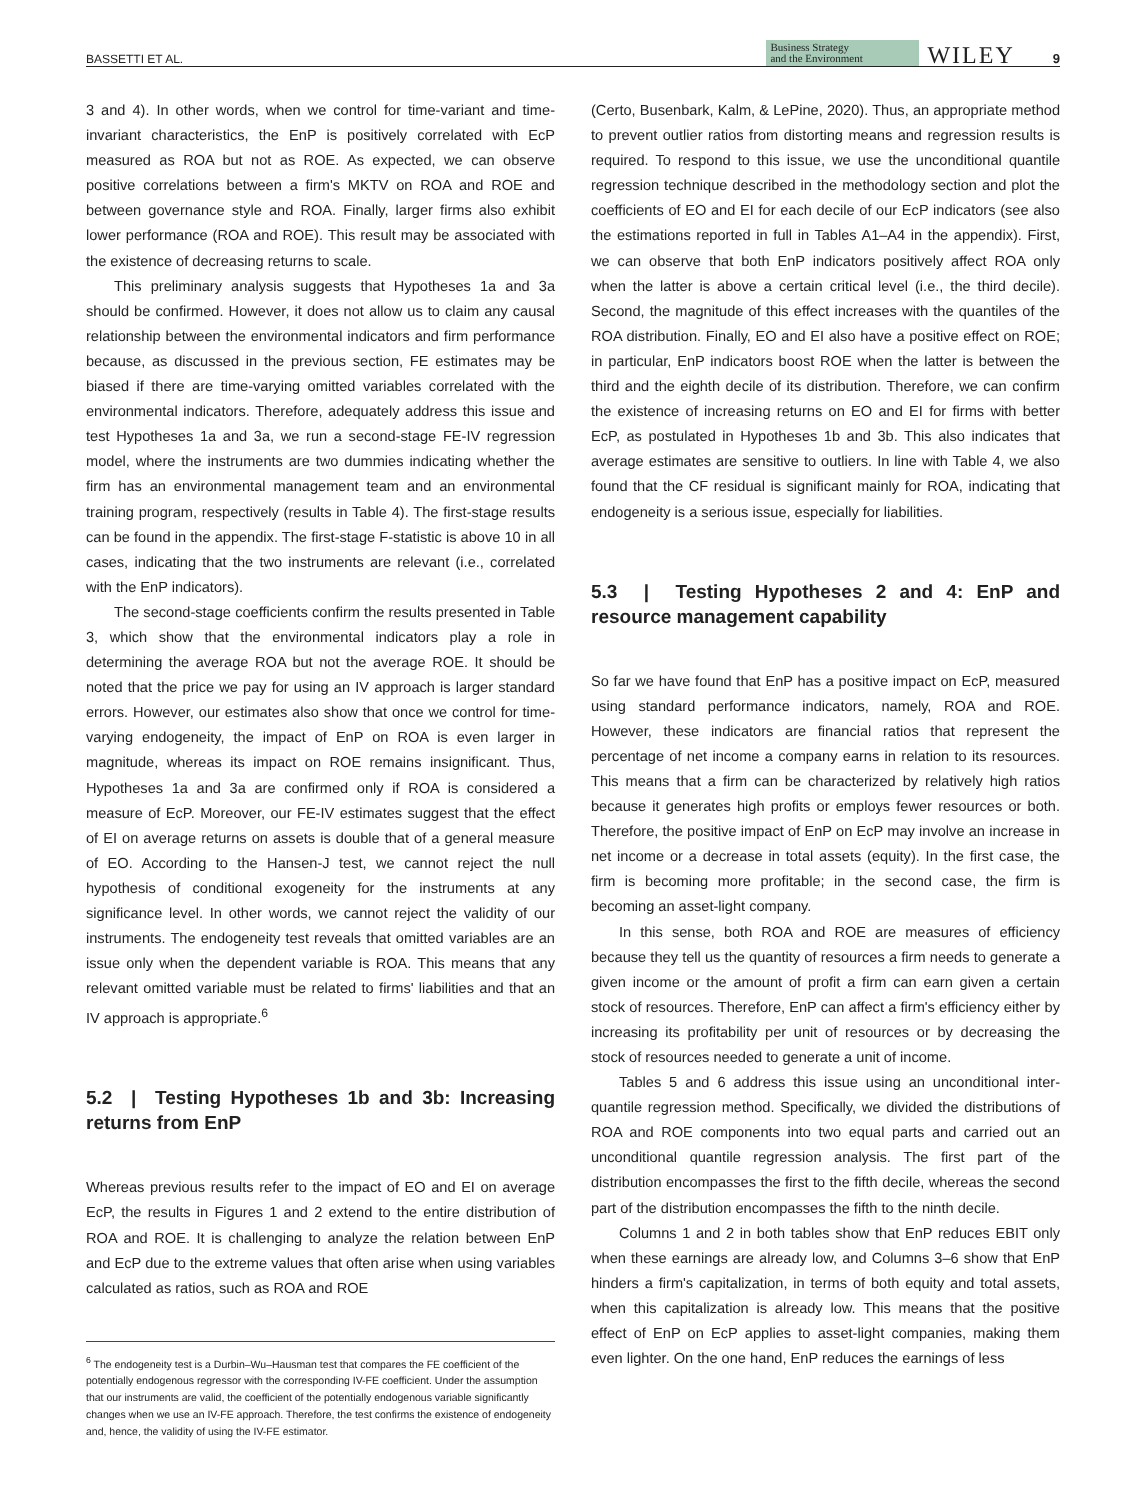BASSETTI ET AL. Business Strategy
and the Environment WILEY 9
3 and 4). In other words, when we control for time-variant and time-invariant characteristics, the EnP is positively correlated with EcP measured as ROA but not as ROE. As expected, we can observe positive correlations between a firm's MKTV on ROA and ROE and between governance style and ROA. Finally, larger firms also exhibit lower performance (ROA and ROE). This result may be associated with the existence of decreasing returns to scale.
This preliminary analysis suggests that Hypotheses 1a and 3a should be confirmed. However, it does not allow us to claim any causal relationship between the environmental indicators and firm performance because, as discussed in the previous section, FE estimates may be biased if there are time-varying omitted variables correlated with the environmental indicators. Therefore, adequately address this issue and test Hypotheses 1a and 3a, we run a second-stage FE-IV regression model, where the instruments are two dummies indicating whether the firm has an environmental management team and an environmental training program, respectively (results in Table 4). The first-stage results can be found in the appendix. The first-stage F-statistic is above 10 in all cases, indicating that the two instruments are relevant (i.e., correlated with the EnP indicators).
The second-stage coefficients confirm the results presented in Table 3, which show that the environmental indicators play a role in determining the average ROA but not the average ROE. It should be noted that the price we pay for using an IV approach is larger standard errors. However, our estimates also show that once we control for time-varying endogeneity, the impact of EnP on ROA is even larger in magnitude, whereas its impact on ROE remains insignificant. Thus, Hypotheses 1a and 3a are confirmed only if ROA is considered a measure of EcP. Moreover, our FE-IV estimates suggest that the effect of EI on average returns on assets is double that of a general measure of EO. According to the Hansen-J test, we cannot reject the null hypothesis of conditional exogeneity for the instruments at any significance level. In other words, we cannot reject the validity of our instruments. The endogeneity test reveals that omitted variables are an issue only when the dependent variable is ROA. This means that any relevant omitted variable must be related to firms' liabilities and that an IV approach is appropriate.<sup>6</sup>
5.2 | Testing Hypotheses 1b and 3b: Increasing returns from EnP
Whereas previous results refer to the impact of EO and EI on average EcP, the results in Figures 1 and 2 extend to the entire distribution of ROA and ROE. It is challenging to analyze the relation between EnP and EcP due to the extreme values that often arise when using variables calculated as ratios, such as ROA and ROE
<sup>6</sup> The endogeneity test is a Durbin–Wu–Hausman test that compares the FE coefficient of the potentially endogenous regressor with the corresponding IV-FE coefficient. Under the assumption that our instruments are valid, the coefficient of the potentially endogenous variable significantly changes when we use an IV-FE approach. Therefore, the test confirms the existence of endogeneity and, hence, the validity of using the IV-FE estimator.
(Certo, Busenbark, Kalm, & LePine, 2020). Thus, an appropriate method to prevent outlier ratios from distorting means and regression results is required. To respond to this issue, we use the unconditional quantile regression technique described in the methodology section and plot the coefficients of EO and EI for each decile of our EcP indicators (see also the estimations reported in full in Tables A1–A4 in the appendix). First, we can observe that both EnP indicators positively affect ROA only when the latter is above a certain critical level (i.e., the third decile). Second, the magnitude of this effect increases with the quantiles of the ROA distribution. Finally, EO and EI also have a positive effect on ROE; in particular, EnP indicators boost ROE when the latter is between the third and the eighth decile of its distribution. Therefore, we can confirm the existence of increasing returns on EO and EI for firms with better EcP, as postulated in Hypotheses 1b and 3b. This also indicates that average estimates are sensitive to outliers. In line with Table 4, we also found that the CF residual is significant mainly for ROA, indicating that endogeneity is a serious issue, especially for liabilities.
5.3 | Testing Hypotheses 2 and 4: EnP and resource management capability
So far we have found that EnP has a positive impact on EcP, measured using standard performance indicators, namely, ROA and ROE. However, these indicators are financial ratios that represent the percentage of net income a company earns in relation to its resources. This means that a firm can be characterized by relatively high ratios because it generates high profits or employs fewer resources or both. Therefore, the positive impact of EnP on EcP may involve an increase in net income or a decrease in total assets (equity). In the first case, the firm is becoming more profitable; in the second case, the firm is becoming an asset-light company.
In this sense, both ROA and ROE are measures of efficiency because they tell us the quantity of resources a firm needs to generate a given income or the amount of profit a firm can earn given a certain stock of resources. Therefore, EnP can affect a firm's efficiency either by increasing its profitability per unit of resources or by decreasing the stock of resources needed to generate a unit of income.
Tables 5 and 6 address this issue using an unconditional inter-quantile regression method. Specifically, we divided the distributions of ROA and ROE components into two equal parts and carried out an unconditional quantile regression analysis. The first part of the distribution encompasses the first to the fifth decile, whereas the second part of the distribution encompasses the fifth to the ninth decile.
Columns 1 and 2 in both tables show that EnP reduces EBIT only when these earnings are already low, and Columns 3–6 show that EnP hinders a firm's capitalization, in terms of both equity and total assets, when this capitalization is already low. This means that the positive effect of EnP on EcP applies to asset-light companies, making them even lighter. On the one hand, EnP reduces the earnings of less